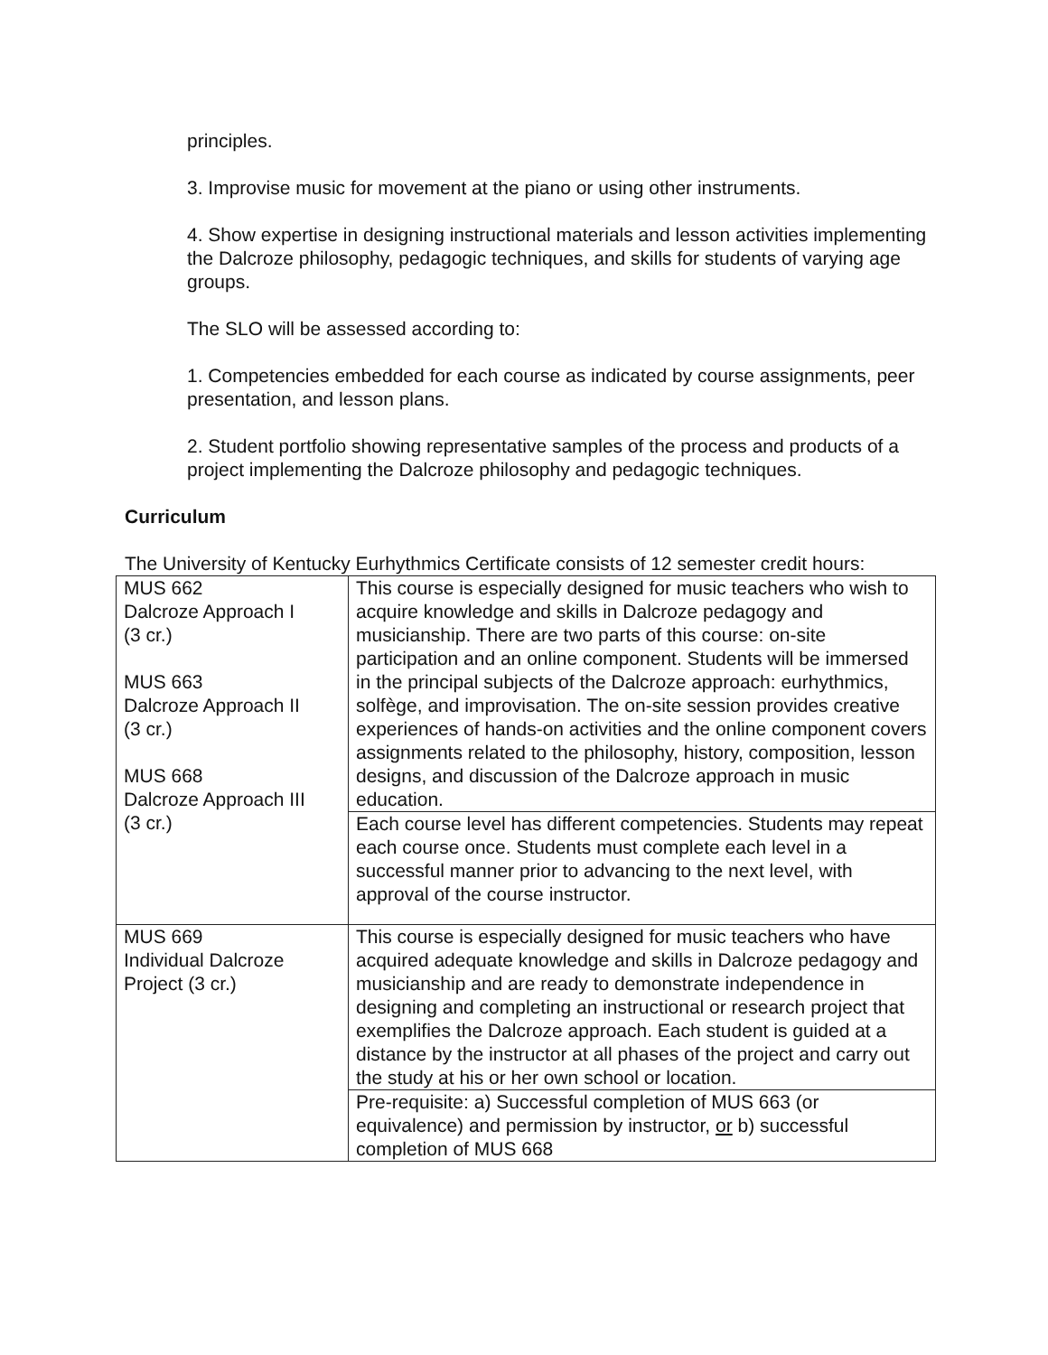principles.
3. Improvise music for movement at the piano or using other instruments.
4. Show expertise in designing instructional materials and lesson activities implementing the Dalcroze philosophy, pedagogic techniques, and skills for students of varying age groups.
The SLO will be assessed according to:
1. Competencies embedded for each course as indicated by course assignments, peer presentation, and lesson plans.
2. Student portfolio showing representative samples of the process and products of a project implementing the Dalcroze philosophy and pedagogic techniques.
Curriculum
The University of Kentucky Eurhythmics Certificate consists of 12 semester credit hours:
| MUS 662 Dalcroze Approach I (3 cr.) MUS 663 Dalcroze Approach II (3 cr.) MUS 668 Dalcroze Approach III (3 cr.) | This course is especially designed for music teachers who wish to acquire knowledge and skills in Dalcroze pedagogy and musicianship. There are two parts of this course: on-site participation and an online component. Students will be immersed in the principal subjects of the Dalcroze approach: eurhythmics, solfège, and improvisation. The on-site session provides creative experiences of hands-on activities and the online component covers assignments related to the philosophy, history, composition, lesson designs, and discussion of the Dalcroze approach in music education. |
| | Each course level has different competencies. Students may repeat each course once. Students must complete each level in a successful manner prior to advancing to the next level, with approval of the course instructor. |
| MUS 669 Individual Dalcroze Project (3 cr.) | This course is especially designed for music teachers who have acquired adequate knowledge and skills in Dalcroze pedagogy and musicianship and are ready to demonstrate independence in designing and completing an instructional or research project that exemplifies the Dalcroze approach. Each student is guided at a distance by the instructor at all phases of the project and carry out the study at his or her own school or location. |
| | Pre-requisite: a) Successful completion of MUS 663 (or equivalence) and permission by instructor, or b) successful completion of MUS 668 |